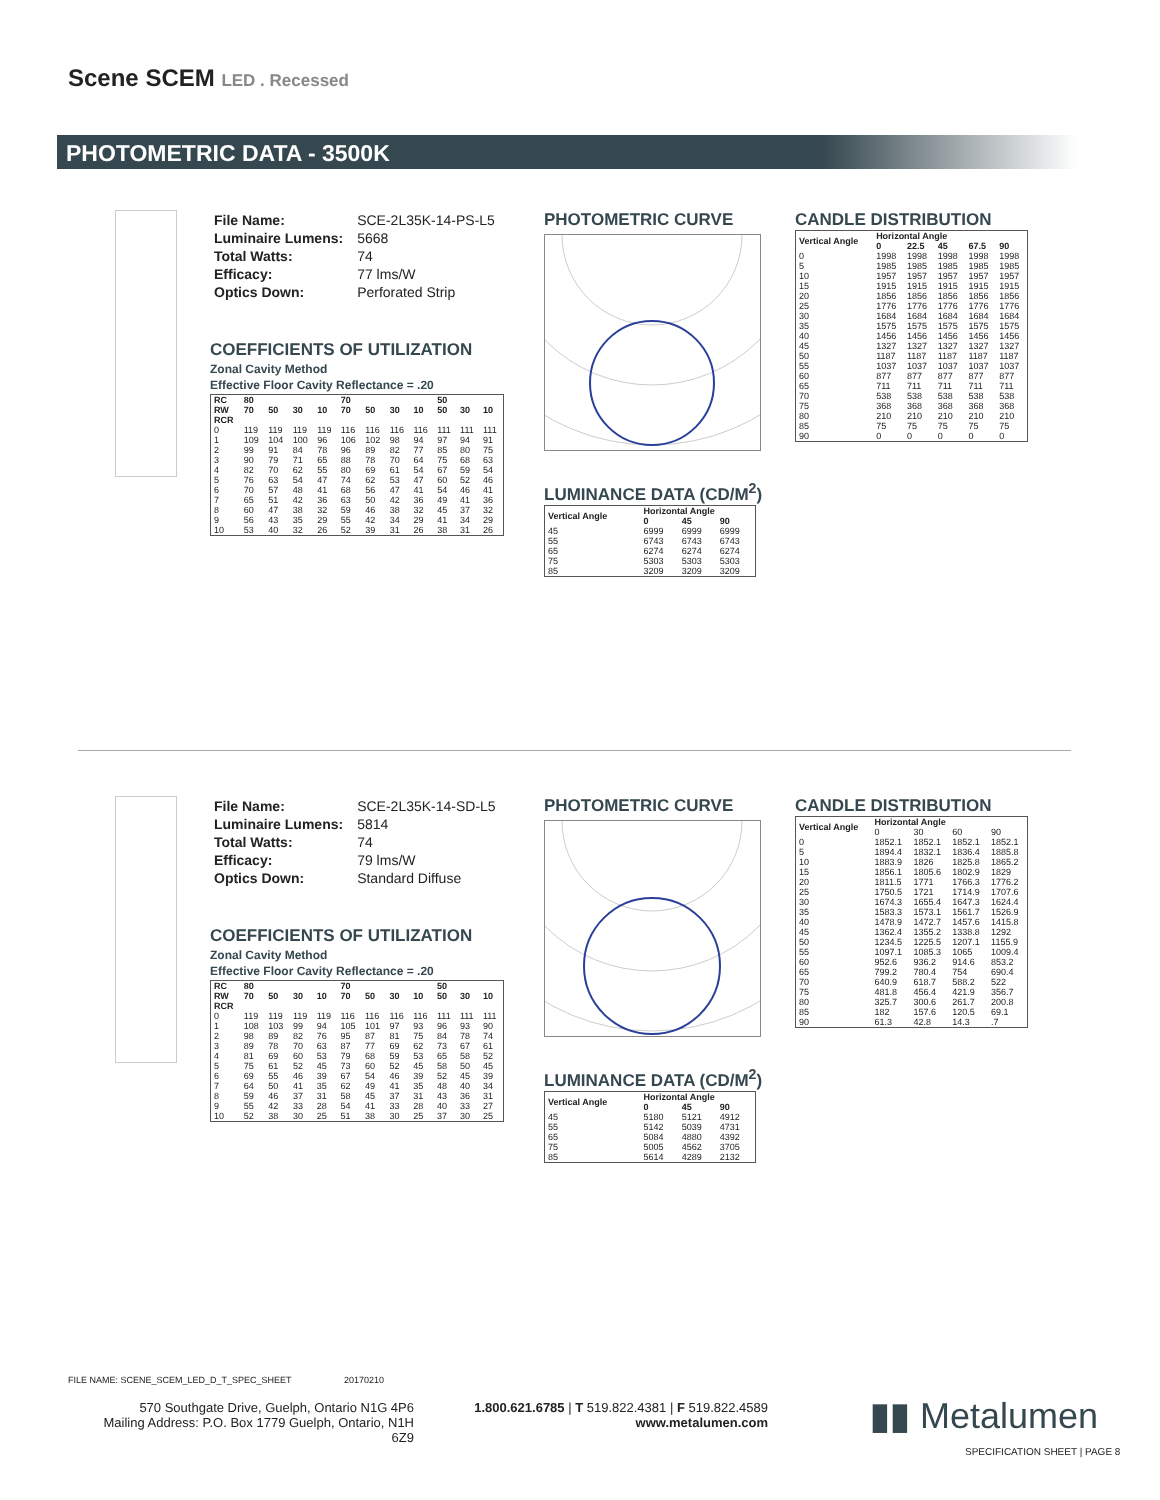Scene SCEM LED . Recessed
PHOTOMETRIC DATA - 3500K
| File Name: | SCE-2L35K-14-PS-L5 |
| Luminaire Lumens: | 5668 |
| Total Watts: | 74 |
| Efficacy: | 77 lms/W |
| Optics Down: | Perforated Strip |
COEFFICIENTS OF UTILIZATION
Zonal Cavity Method
Effective Floor Cavity Reflectance = .20
| RC | 80 | | | | 70 | | | | 50 | | |
| --- | --- | --- | --- | --- | --- | --- | --- | --- | --- | --- | --- |
| RW | 70 | 50 | 30 | 10 | 70 | 50 | 30 | 10 | 50 | 30 | 10 |
| RCR | | | | | | | | | | | |
| 0 | 119 | 119 | 119 | 119 | 116 | 116 | 116 | 116 | 111 | 111 | 111 |
| 1 | 109 | 104 | 100 | 96 | 106 | 102 | 98 | 94 | 97 | 94 | 91 |
| 2 | 99 | 91 | 84 | 78 | 96 | 89 | 82 | 77 | 85 | 80 | 75 |
| 3 | 90 | 79 | 71 | 65 | 88 | 78 | 70 | 64 | 75 | 68 | 63 |
| 4 | 82 | 70 | 62 | 55 | 80 | 69 | 61 | 54 | 67 | 59 | 54 |
| 5 | 76 | 63 | 54 | 47 | 74 | 62 | 53 | 47 | 60 | 52 | 46 |
| 6 | 70 | 57 | 48 | 41 | 68 | 56 | 47 | 41 | 54 | 46 | 41 |
| 7 | 65 | 51 | 42 | 36 | 63 | 50 | 42 | 36 | 49 | 41 | 36 |
| 8 | 60 | 47 | 38 | 32 | 59 | 46 | 38 | 32 | 45 | 37 | 32 |
| 9 | 56 | 43 | 35 | 29 | 55 | 42 | 34 | 29 | 41 | 34 | 29 |
| 10 | 53 | 40 | 32 | 26 | 52 | 39 | 31 | 26 | 38 | 31 | 26 |
PHOTOMETRIC CURVE
LUMINANCE DATA (CD/M<sup>2</sup>)
| Vertical Angle | Horizontal Angle | | |
| --- | --- | --- | --- |
| | 0 | 45 | 90 |
| 45 | 6999 | 6999 | 6999 |
| 55 | 6743 | 6743 | 6743 |
| 65 | 6274 | 6274 | 6274 |
| 75 | 5303 | 5303 | 5303 |
| 85 | 3209 | 3209 | 3209 |
CANDLE DISTRIBUTION
| Vertical Angle | Horizontal Angle | | | | |
| --- | --- | --- | --- | --- | --- |
| | 0 | 22.5 | 45 | 67.5 | 90 |
| 0 | 1998 | 1998 | 1998 | 1998 | 1998 |
| 5 | 1985 | 1985 | 1985 | 1985 | 1985 |
| 10 | 1957 | 1957 | 1957 | 1957 | 1957 |
| 15 | 1915 | 1915 | 1915 | 1915 | 1915 |
| 20 | 1856 | 1856 | 1856 | 1856 | 1856 |
| 25 | 1776 | 1776 | 1776 | 1776 | 1776 |
| 30 | 1684 | 1684 | 1684 | 1684 | 1684 |
| 35 | 1575 | 1575 | 1575 | 1575 | 1575 |
| 40 | 1456 | 1456 | 1456 | 1456 | 1456 |
| 45 | 1327 | 1327 | 1327 | 1327 | 1327 |
| 50 | 1187 | 1187 | 1187 | 1187 | 1187 |
| 55 | 1037 | 1037 | 1037 | 1037 | 1037 |
| 60 | 877 | 877 | 877 | 877 | 877 |
| 65 | 711 | 711 | 711 | 711 | 711 |
| 70 | 538 | 538 | 538 | 538 | 538 |
| 75 | 368 | 368 | 368 | 368 | 368 |
| 80 | 210 | 210 | 210 | 210 | 210 |
| 85 | 75 | 75 | 75 | 75 | 75 |
| 90 | 0 | 0 | 0 | 0 | 0 |
| File Name: | SCE-2L35K-14-SD-L5 |
| Luminaire Lumens: | 5814 |
| Total Watts: | 74 |
| Efficacy: | 79 lms/W |
| Optics Down: | Standard Diffuse |
COEFFICIENTS OF UTILIZATION
Zonal Cavity Method
Effective Floor Cavity Reflectance = .20
| RC | 80 | | | | 70 | | | | 50 | | |
| --- | --- | --- | --- | --- | --- | --- | --- | --- | --- | --- | --- |
| RW | 70 | 50 | 30 | 10 | 70 | 50 | 30 | 10 | 50 | 30 | 10 |
| RCR | | | | | | | | | | | |
| 0 | 119 | 119 | 119 | 119 | 116 | 116 | 116 | 116 | 111 | 111 | 111 |
| 1 | 108 | 103 | 99 | 94 | 105 | 101 | 97 | 93 | 96 | 93 | 90 |
| 2 | 98 | 89 | 82 | 76 | 95 | 87 | 81 | 75 | 84 | 78 | 74 |
| 3 | 89 | 78 | 70 | 63 | 87 | 77 | 69 | 62 | 73 | 67 | 61 |
| 4 | 81 | 69 | 60 | 53 | 79 | 68 | 59 | 53 | 65 | 58 | 52 |
| 5 | 75 | 61 | 52 | 45 | 73 | 60 | 52 | 45 | 58 | 50 | 45 |
| 6 | 69 | 55 | 46 | 39 | 67 | 54 | 46 | 39 | 52 | 45 | 39 |
| 7 | 64 | 50 | 41 | 35 | 62 | 49 | 41 | 35 | 48 | 40 | 34 |
| 8 | 59 | 46 | 37 | 31 | 58 | 45 | 37 | 31 | 43 | 36 | 31 |
| 9 | 55 | 42 | 33 | 28 | 54 | 41 | 33 | 28 | 40 | 33 | 27 |
| 10 | 52 | 38 | 30 | 25 | 51 | 38 | 30 | 25 | 37 | 30 | 25 |
PHOTOMETRIC CURVE
LUMINANCE DATA (CD/M<sup>2</sup>)
| Vertical Angle | Horizontal Angle | | |
| --- | --- | --- | --- |
| | 0 | 45 | 90 |
| 45 | 5180 | 5121 | 4912 |
| 55 | 5142 | 5039 | 4731 |
| 65 | 5084 | 4880 | 4392 |
| 75 | 5005 | 4562 | 3705 |
| 85 | 5614 | 4289 | 2132 |
CANDLE DISTRIBUTION
| Vertical Angle | Horizontal Angle | | | |
| --- | --- | --- | --- | --- |
| | 0 | 30 | 60 | 90 |
| 0 | 1852.1 | 1852.1 | 1852.1 | 1852.1 |
| 5 | 1894.4 | 1832.1 | 1836.4 | 1885.8 |
| 10 | 1883.9 | 1826 | 1825.8 | 1865.2 |
| 15 | 1856.1 | 1805.6 | 1802.9 | 1829 |
| 20 | 1811.5 | 1771 | 1766.3 | 1776.2 |
| 25 | 1750.5 | 1721 | 1714.9 | 1707.6 |
| 30 | 1674.3 | 1655.4 | 1647.3 | 1624.4 |
| 35 | 1583.3 | 1573.1 | 1561.7 | 1526.9 |
| 40 | 1478.9 | 1472.7 | 1457.6 | 1415.8 |
| 45 | 1362.4 | 1355.2 | 1338.8 | 1292 |
| 50 | 1234.5 | 1225.5 | 1207.1 | 1155.9 |
| 55 | 1097.1 | 1085.3 | 1065 | 1009.4 |
| 60 | 952.6 | 936.2 | 914.6 | 853.2 |
| 65 | 799.2 | 780.4 | 754 | 690.4 |
| 70 | 640.9 | 618.7 | 588.2 | 522 |
| 75 | 481.8 | 456.4 | 421.9 | 356.7 |
| 80 | 325.7 | 300.6 | 261.7 | 200.8 |
| 85 | 182 | 157.6 | 120.5 | 69.1 |
| 90 | 61.3 | 42.8 | 14.3 | .7 |
FILE NAME: SCENE_SCEM_LED_D_T_SPEC_SHEET 20170210
570 Southgate Drive, Guelph, Ontario N1G 4P6
Mailing Address: P.O. Box 1779 Guelph, Ontario, N1H 6Z9
1.800.621.6785 | T 519.822.4381 | F 519.822.4589
www.metalumen.com
▮▮ Metalumen
SPECIFICATION SHEET | PAGE 8